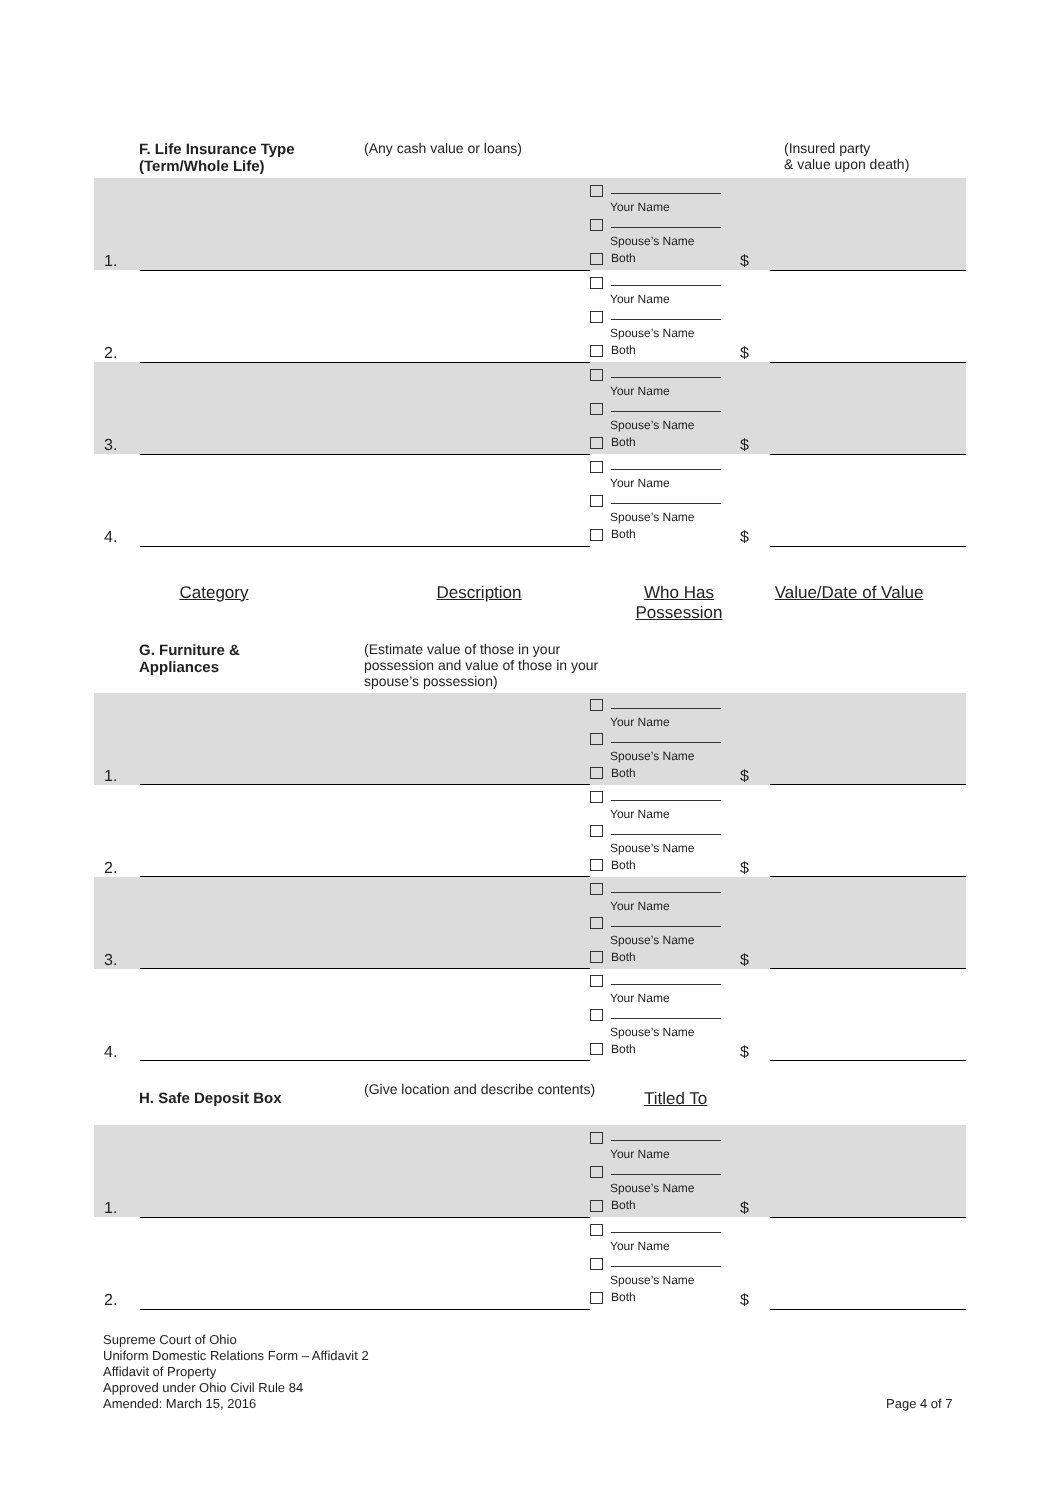F. Life Insurance Type
(Term/Whole Life)
(Any cash value or loans) (Insured party
& value upon death)
| 1. | | | Your Name Spouse’s Name Both | $ | |
| 2. | | | Your Name Spouse’s Name Both | $ | |
| 3. | | | Your Name Spouse’s Name Both | $ | |
| 4. | | | Your Name Spouse’s Name Both | $ | |
Category Description Who Has
Possession
Value/Date of Value
G. Furniture &
Appliances
(Estimate value of those in your possession and value of those in your spouse’s possession)
| 1. | | | Your Name Spouse’s Name Both | $ | |
| 2. | | | Your Name Spouse’s Name Both | $ | |
| 3. | | | Your Name Spouse’s Name Both | $ | |
| 4. | | | Your Name Spouse’s Name Both | $ | |
H. Safe Deposit Box
(Give location and describe contents)
Titled To
| 1. | | | Your Name Spouse’s Name Both | $ | |
| 2. | | | Your Name Spouse’s Name Both | $ | |
Supreme Court of Ohio
Uniform Domestic Relations Form – Affidavit 2
Affidavit of Property
Approved under Ohio Civil Rule 84
Amended: March 15, 2016
Page 4 of 7